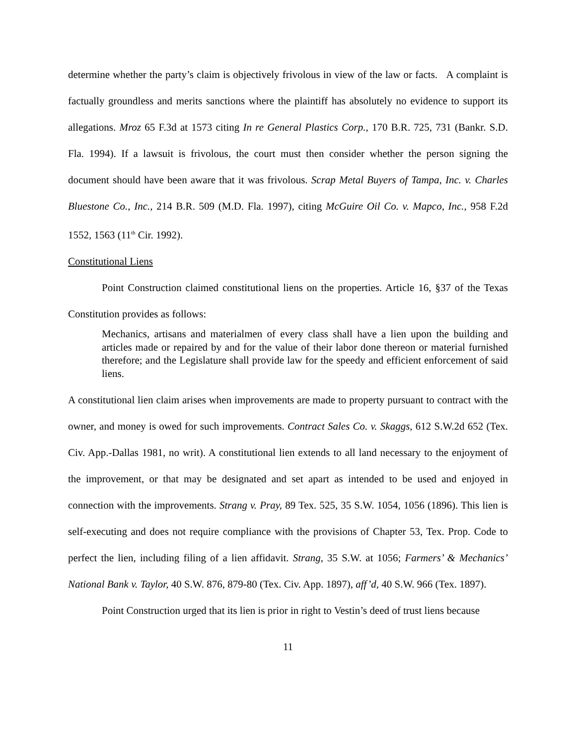determine whether the party’s claim is objectively frivolous in view of the law or facts. A complaint is factually groundless and merits sanctions where the plaintiff has absolutely no evidence to support its allegations. Mroz 65 F.3d at 1573 citing In re General Plastics Corp., 170 B.R. 725, 731 (Bankr. S.D. Fla. 1994). If a lawsuit is frivolous, the court must then consider whether the person signing the document should have been aware that it was frivolous. Scrap Metal Buyers of Tampa, Inc. v. Charles Bluestone Co., Inc., 214 B.R. 509 (M.D. Fla. 1997), citing McGuire Oil Co. v. Mapco, Inc., 958 F.2d 1552, 1563 (11<sup>th</sup> Cir. 1992).
Constitutional Liens
Point Construction claimed constitutional liens on the properties. Article 16, §37 of the Texas Constitution provides as follows:
Mechanics, artisans and materialmen of every class shall have a lien upon the building and articles made or repaired by and for the value of their labor done thereon or material furnished therefore; and the Legislature shall provide law for the speedy and efficient enforcement of said liens.
A constitutional lien claim arises when improvements are made to property pursuant to contract with the owner, and money is owed for such improvements. Contract Sales Co. v. Skaggs, 612 S.W.2d 652 (Tex. Civ. App.-Dallas 1981, no writ). A constitutional lien extends to all land necessary to the enjoyment of the improvement, or that may be designated and set apart as intended to be used and enjoyed in connection with the improvements. Strang v. Pray, 89 Tex. 525, 35 S.W. 1054, 1056 (1896). This lien is self-executing and does not require compliance with the provisions of Chapter 53, Tex. Prop. Code to perfect the lien, including filing of a lien affidavit. Strang, 35 S.W. at 1056; Farmers’ & Mechanics’ National Bank v. Taylor, 40 S.W. 876, 879-80 (Tex. Civ. App. 1897), aff’d, 40 S.W. 966 (Tex. 1897).
Point Construction urged that its lien is prior in right to Vestin’s deed of trust liens because
11